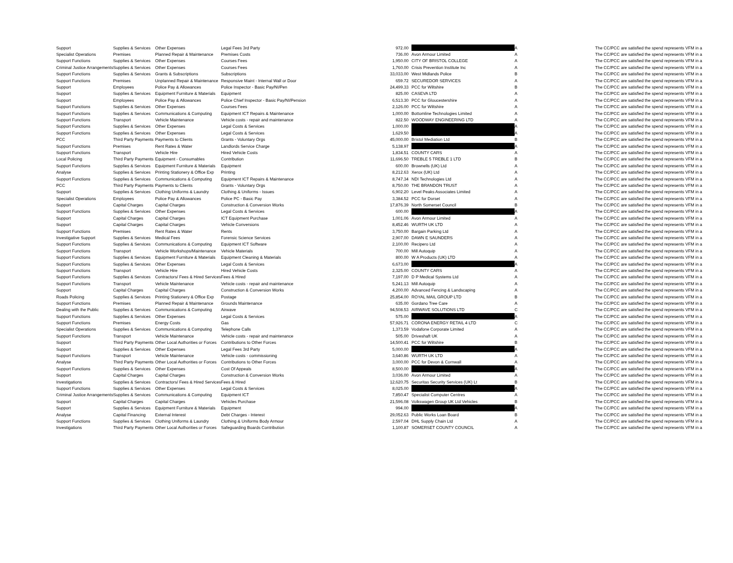| Support | Supplies & Services | Other Expenses | Legal Fees 3rd Party | 972.00 | | | A | The CC/PCC are satisfied the spend represents VFM in a |
| Specialist Operations | Premises | Planned Repair & Maintenance | Premises Costs | 736.00 | | Avon Armour Limited | A | The CC/PCC are satisfied the spend represents VFM in a |
| Support Functions | Supplies & Services | Other Expenses | Courses Fees | 1,950.00 | | CITY OF BRISTOL COLLEGE | A | The CC/PCC are satisfied the spend represents VFM in a |
| Criminal Justice Arrangements | Supplies & Services | Other Expenses | Courses Fees | 1,760.00 | | Crisis Prevention Institute Inc | A | The CC/PCC are satisfied the spend represents VFM in a |
| Support Functions | Supplies & Services | Grants & Subscriptions | Subscriptions | 33,033.00 | | West Midlands Police | B | The CC/PCC are satisfied the spend represents VFM in a |
| Support Functions | Premises | Unplanned Repair & Maintenance | Responsive Maint - Internal Wall or Door | 659.72 | | SECUREDOR SERVICES | A | The CC/PCC are satisfied the spend represents VFM in a |
| Support | Employees | Police Pay & Allowances | Police Inspector - Basic Pay/NI/Pen | 24,499.33 | | PCC for Wiltshire | B | The CC/PCC are satisfied the spend represents VFM in a |
| Support | Supplies & Services | Equipment Furniture & Materials | Equipment | 825.00 | | CASEVA LTD | A | The CC/PCC are satisfied the spend represents VFM in a |
| Support | Employees | Police Pay & Allowances | Police Chief Inspector - Basic Pay/NI/Pension | 6,513.30 | | PCC for Gloucestershire | A | The CC/PCC are satisfied the spend represents VFM in a |
| Support Functions | Supplies & Services | Other Expenses | Courses Fees | 2,126.00 | | PCC for Wiltshire | A | The CC/PCC are satisfied the spend represents VFM in a |
| Support Functions | Supplies & Services | Communications & Computing | Equipment ICT Repairs & Maintenance | 1,000.00 | | Bottomline Technologies Limited | A | The CC/PCC are satisfied the spend represents VFM in a |
| Support Functions | Transport | Vehicle Maintenance | Vehicle costs - repair and maintenance | 822.50 | | WOODWAY ENGINEERING LTD | A | The CC/PCC are satisfied the spend represents VFM in a |
| Support Functions | Supplies & Services | Other Expenses | Legal Costs & Services | 1,000.00 | | | A | The CC/PCC are satisfied the spend represents VFM in a |
| Support Functions | Supplies & Services | Other Expenses | Legal Costs & Services | 1,629.50 | | | A | The CC/PCC are satisfied the spend represents VFM in a |
| PCC | Third Party Payments | Payments to Clients | Grants - Voluntary Orgs | 45,000.00 | | Bristol Mediation Ltd | B | The CC/PCC are satisfied the spend represents VFM in a |
| Support Functions | Premises | Rent Rates & Water | Landlords Service Charge | 5,138.97 | | | A | The CC/PCC are satisfied the spend represents VFM in a |
| Support Functions | Transport | Vehicle Hire | Hired Vehicle Costs | 1,834.51 | | COUNTY CARS | A | The CC/PCC are satisfied the spend represents VFM in a |
| Local Policing | Third Party Payments | Equipment - Consumables | Contribution | 11,696.50 | | TREBLE 5 TREBLE 1 LTD | B | The CC/PCC are satisfied the spend represents VFM in a |
| Support Functions | Supplies & Services | Equipment Furniture & Materials | Equipment | 600.00 | | Brownells (UK) Ltd | A | The CC/PCC are satisfied the spend represents VFM in a |
| Analyse | Supplies & Services | Printing Stationery & Office Exp | Printing | 8,212.63 | | Xerox (UK) Ltd | A | The CC/PCC are satisfied the spend represents VFM in a |
| Support Functions | Supplies & Services | Communications & Computing | Equipment ICT Repairs & Maintenance | 8,747.34 | | NDI Technologies Ltd | A | The CC/PCC are satisfied the spend represents VFM in a |
| PCC | Third Party Payments | Payments to Clients | Grants - Voluntary Orgs | 8,750.00 | | THE BRANDON TRUST | A | The CC/PCC are satisfied the spend represents VFM in a |
| Support | Supplies & Services | Clothing Uniforms & Laundry | Clothing & Uniforms - Issues | 6,902.20 | | Level Peaks Associates Limited | A | The CC/PCC are satisfied the spend represents VFM in a |
| Specialist Operations | Employees | Police Pay & Allowances | Police PC - Basic Pay | 3,384.52 | | PCC for Dorset | A | The CC/PCC are satisfied the spend represents VFM in a |
| Support | Capital Charges | Capital Charges | Construction & Conversion Works | 17,876.39 | | North Somerset Council | B | The CC/PCC are satisfied the spend represents VFM in a |
| Support Functions | Supplies & Services | Other Expenses | Legal Costs & Services | 600.00 | | | A | The CC/PCC are satisfied the spend represents VFM in a |
| Support | Capital Charges | Capital Charges | ICT Equipment Purchase | 1,001.06 | | Avon Armour Limited | A | The CC/PCC are satisfied the spend represents VFM in a |
| Support | Capital Charges | Capital Charges | Vehicle Conversions | 8,452.46 | | WURTH UK LTD | A | The CC/PCC are satisfied the spend represents VFM in a |
| Support Functions | Premises | Rent Rates & Water | Rents | 3,750.00 | | Bargain Parking Ltd | A | The CC/PCC are satisfied the spend represents VFM in a |
| Investigative Support | Supplies & Services | Medical Fees | Forensic Science Services | 2,907.00 | | DAWN E SAUNDERS | A | The CC/PCC are satisfied the spend represents VFM in a |
| Support Functions | Supplies & Services | Communications & Computing | Equipment ICT Software | 2,100.00 | | Recipero Ltd | A | The CC/PCC are satisfied the spend represents VFM in a |
| Support Functions | Transport | Vehicle Workshops/Maintenance | Vehicle Materials | 700.00 | | Mill Autoquip | A | The CC/PCC are satisfied the spend represents VFM in a |
| Support Functions | Supplies & Services | Equipment Furniture & Materials | Equipment Cleaning & Materials | 800.00 | | W A Products (UK) LTD | A | The CC/PCC are satisfied the spend represents VFM in a |
| Support Functions | Supplies & Services | Other Expenses | Legal Costs & Services | 6,673.00 | | | A | The CC/PCC are satisfied the spend represents VFM in a |
| Support Functions | Transport | Vehicle Hire | Hired Vehicle Costs | 2,325.00 | | COUNTY CARS | A | The CC/PCC are satisfied the spend represents VFM in a |
| Support Functions | Supplies & Services | Contractors/ Fees & Hired Services | Fees & Hired | 7,197.00 | | D P Medical Systems Ltd | A | The CC/PCC are satisfied the spend represents VFM in a |
| Support Functions | Transport | Vehicle Maintenance | Vehicle costs - repair and maintenance | 5,241.13 | | Mill Autoquip | A | The CC/PCC are satisfied the spend represents VFM in a |
| Support | Capital Charges | Capital Charges | Construction & Conversion Works | 4,200.00 | | Advanced Fencing & Landscaping | A | The CC/PCC are satisfied the spend represents VFM in a |
| Roads Policing | Supplies & Services | Printing Stationery & Office Exp | Postage | 25,854.00 | | ROYAL MAIL GROUP LTD | B | The CC/PCC are satisfied the spend represents VFM in a |
| Support Functions | Premises | Planned Repair & Maintenance | Grounds Maintenance | 635.00 | | Gordano Tree Care | A | The CC/PCC are satisfied the spend represents VFM in a |
| Dealing with the Public | Supplies & Services | Communications & Computing | Airwave | 94,508.53 | | AIRWAVE SOLUTIONS LTD | C | The CC/PCC are satisfied the spend represents VFM in a |
| Support Functions | Supplies & Services | Other Expenses | Legal Costs & Services | 575.00 | | | A | The CC/PCC are satisfied the spend represents VFM in a |
| Support Functions | Premises | Energy Costs | Gas | 57,926.71 | | CORONA ENERGY RETAIL 4 LTD | C | The CC/PCC are satisfied the spend represents VFM in a |
| Specialist Operations | Supplies & Services | Communications & Computing | Telephone Calls | 1,373.59 | | Vodafone Corporate Limited | A | The CC/PCC are satisfied the spend represents VFM in a |
| Support Functions | Transport | Vehicle Maintenance | Vehicle costs - repair and maintenance | 505.00 | | Driveshaft UK | A | The CC/PCC are satisfied the spend represents VFM in a |
| Support | Third Party Payments | Other Local Authorities or Forces | Contributions to Other Forces | 14,500.41 | | PCC for Wiltshire | B | The CC/PCC are satisfied the spend represents VFM in a |
| Support | Supplies & Services | Other Expenses | Legal Fees 3rd Party | 5,000.00 | | | A | The CC/PCC are satisfied the spend represents VFM in a |
| Support Functions | Transport | Vehicle Maintenance | Vehicle costs - commissioning | 3,640.86 | | WURTH UK LTD | A | The CC/PCC are satisfied the spend represents VFM in a |
| Analyse | Third Party Payments | Other Local Authorities or Forces | Contributions to Other Forces | 3,000.00 | | PCC for Devon & Cornwall | A | The CC/PCC are satisfied the spend represents VFM in a |
| Support Functions | Supplies & Services | Other Expenses | Cost Of Appeals | 8,500.00 | | | A | The CC/PCC are satisfied the spend represents VFM in a |
| Support | Capital Charges | Capital Charges | Construction & Conversion Works | 3,036.00 | | Avon Armour Limited | A | The CC/PCC are satisfied the spend represents VFM in a |
| Investigations | Supplies & Services | Contractors/ Fees & Hired Services | Fees & Hired | 12,620.75 | | Securitas Security Services (UK) Lt | B | The CC/PCC are satisfied the spend represents VFM in a |
| Support Functions | Supplies & Services | Other Expenses | Legal Costs & Services | 8,025.00 | | | A | The CC/PCC are satisfied the spend represents VFM in a |
| Criminal Justice Arrangements | Supplies & Services | Communications & Computing | Equipment ICT | 7,850.47 | | Specialist Computer Centres | A | The CC/PCC are satisfied the spend represents VFM in a |
| Support | Capital Charges | Capital Charges | Vehicles Purchase | 21,596.08 | | Volkswagen Group UK Ltd Vehicles | B | The CC/PCC are satisfied the spend represents VFM in a |
| Support | Supplies & Services | Equipment Furniture & Materials | Equipment | 994.00 | | | A | The CC/PCC are satisfied the spend represents VFM in a |
| Analyse | Capital Financing | External Interest | Debt Charges - Interest | 29,052.63 | | Public Works Loan Board | B | The CC/PCC are satisfied the spend represents VFM in a |
| Support Functions | Supplies & Services | Clothing Uniforms & Laundry | Clothing & Uniforms Body Armour | 2,597.04 | | DHL Supply Chain Ltd | A | The CC/PCC are satisfied the spend represents VFM in a |
| Investigations | Third Party Payments | Other Local Authorities or Forces | Safeguarding Boards Contribution | 1,100.87 | | SOMERSET COUNTY COUNCIL | A | The CC/PCC are satisfied the spend represents VFM in a |